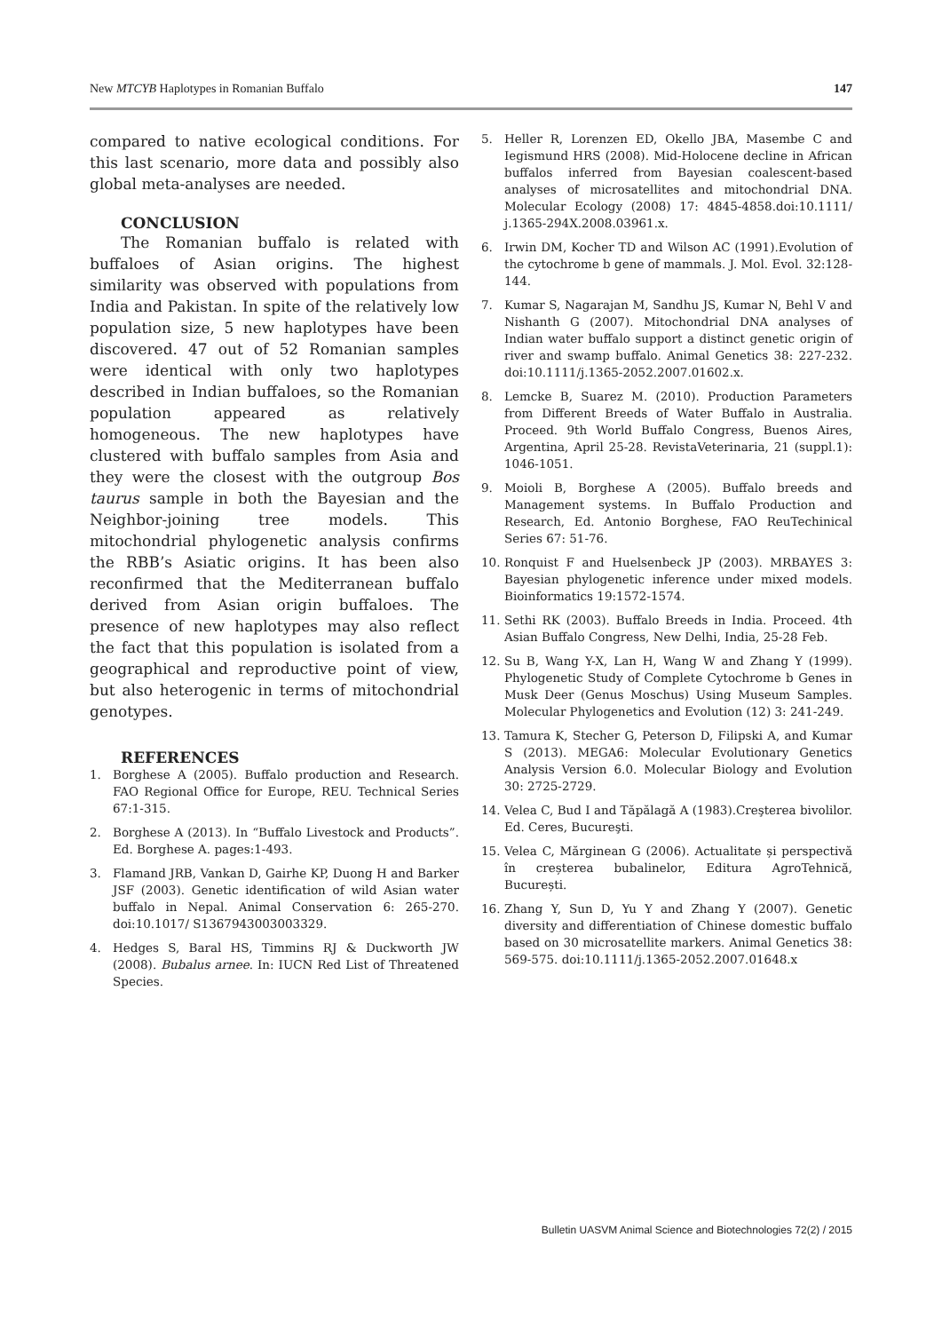New MTCYB Haplotypes in Romanian Buffalo 147
compared to native ecological conditions. For this last scenario, more data and possibly also global meta-analyses are needed.
CONCLUSION
The Romanian buffalo is related with buffaloes of Asian origins. The highest similarity was observed with populations from India and Pakistan. In spite of the relatively low population size, 5 new haplotypes have been discovered. 47 out of 52 Romanian samples were identical with only two haplotypes described in Indian buffaloes, so the Romanian population appeared as relatively homogeneous. The new haplotypes have clustered with buffalo samples from Asia and they were the closest with the outgroup Bos taurus sample in both the Bayesian and the Neighbor-joining tree models. This mitochondrial phylogenetic analysis confirms the RBB’s Asiatic origins. It has been also reconfirmed that the Mediterranean buffalo derived from Asian origin buffaloes. The presence of new haplotypes may also reflect the fact that this population is isolated from a geographical and reproductive point of view, but also heterogenic in terms of mitochondrial genotypes.
REFERENCES
1. Borghese A (2005). Buffalo production and Research. FAO Regional Office for Europe, REU. Technical Series 67:1-315.
2. Borghese A (2013). In “Buffalo Livestock and Products”. Ed. Borghese A. pages:1-493.
3. Flamand JRB, Vankan D, Gairhe KP, Duong H and Barker JSF (2003). Genetic identification of wild Asian water buffalo in Nepal. Animal Conservation 6: 265-270. doi:10.1017/ S1367943003003329.
4. Hedges S, Baral HS, Timmins RJ & Duckworth JW (2008). Bubalus arnee. In: IUCN Red List of Threatened Species.
5. Heller R, Lorenzen ED, Okello JBA, Masembe C and Iegismund HRS (2008). Mid-Holocene decline in African buffalos inferred from Bayesian coalescent-based analyses of microsatellites and mitochondrial DNA. Molecular Ecology (2008) 17: 4845-4858.doi:10.1111/ j.1365-294X.2008.03961.x.
6. Irwin DM, Kocher TD and Wilson AC (1991).Evolution of the cytochrome b gene of mammals. J. Mol. Evol. 32:128-144.
7. Kumar S, Nagarajan M, Sandhu JS, Kumar N, Behl V and Nishanth G (2007). Mitochondrial DNA analyses of Indian water buffalo support a distinct genetic origin of river and swamp buffalo. Animal Genetics 38: 227-232. doi:10.1111/j.1365-2052.2007.01602.x.
8. Lemcke B, Suarez M. (2010). Production Parameters from Different Breeds of Water Buffalo in Australia. Proceed. 9th World Buffalo Congress, Buenos Aires, Argentina, April 25-28. RevistaVeterinaria, 21 (suppl.1): 1046-1051.
9. Moioli B, Borghese A (2005). Buffalo breeds and Management systems. In Buffalo Production and Research, Ed. Antonio Borghese, FAO ReuTechinical Series 67: 51-76.
10. Ronquist F and Huelsenbeck JP (2003). MRBAYES 3: Bayesian phylogenetic inference under mixed models. Bioinformatics 19:1572-1574.
11. Sethi RK (2003). Buffalo Breeds in India. Proceed. 4th Asian Buffalo Congress, New Delhi, India, 25-28 Feb.
12. Su B, Wang Y-X, Lan H, Wang W and Zhang Y (1999). Phylogenetic Study of Complete Cytochrome b Genes in Musk Deer (Genus Moschus) Using Museum Samples. Molecular Phylogenetics and Evolution (12) 3: 241-249.
13. Tamura K, Stecher G, Peterson D, Filipski A, and Kumar S (2013). MEGA6: Molecular Evolutionary Genetics Analysis Version 6.0. Molecular Biology and Evolution 30: 2725-2729.
14. Velea C, Bud I and Tăpălagă A (1983).Creşterea bivolilor. Ed. Ceres, Bucureşti.
15. Velea C, Mărginean G (2006). Actualitate și perspectivă în creșterea bubalinelor, Editura AgroTehnică, București.
16. Zhang Y, Sun D, Yu Y and Zhang Y (2007). Genetic diversity and differentiation of Chinese domestic buffalo based on 30 microsatellite markers. Animal Genetics 38: 569-575. doi:10.1111/j.1365-2052.2007.01648.x
Bulletin UASVM Animal Science and Biotechnologies 72(2) / 2015